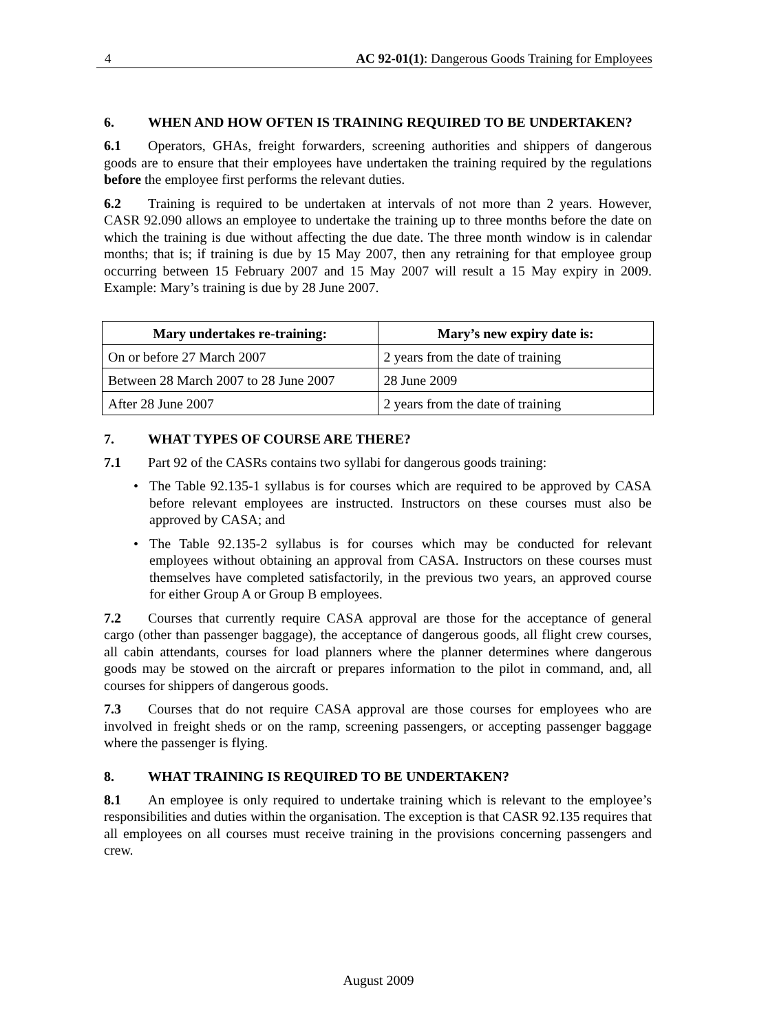4 AC 92-01(1): Dangerous Goods Training for Employees
6. WHEN AND HOW OFTEN IS TRAINING REQUIRED TO BE UNDERTAKEN?
6.1 Operators, GHAs, freight forwarders, screening authorities and shippers of dangerous goods are to ensure that their employees have undertaken the training required by the regulations before the employee first performs the relevant duties.
6.2 Training is required to be undertaken at intervals of not more than 2 years. However, CASR 92.090 allows an employee to undertake the training up to three months before the date on which the training is due without affecting the due date. The three month window is in calendar months; that is; if training is due by 15 May 2007, then any retraining for that employee group occurring between 15 February 2007 and 15 May 2007 will result a 15 May expiry in 2009. Example: Mary’s training is due by 28 June 2007.
| Mary undertakes re-training: | Mary’s new expiry date is: |
| --- | --- |
| On or before 27 March 2007 | 2 years from the date of training |
| Between 28 March 2007 to 28 June 2007 | 28 June 2009 |
| After 28 June 2007 | 2 years from the date of training |
7. WHAT TYPES OF COURSE ARE THERE?
7.1 Part 92 of the CASRs contains two syllabi for dangerous goods training:
• The Table 92.135-1 syllabus is for courses which are required to be approved by CASA before relevant employees are instructed. Instructors on these courses must also be approved by CASA; and
• The Table 92.135-2 syllabus is for courses which may be conducted for relevant employees without obtaining an approval from CASA. Instructors on these courses must themselves have completed satisfactorily, in the previous two years, an approved course for either Group A or Group B employees.
7.2 Courses that currently require CASA approval are those for the acceptance of general cargo (other than passenger baggage), the acceptance of dangerous goods, all flight crew courses, all cabin attendants, courses for load planners where the planner determines where dangerous goods may be stowed on the aircraft or prepares information to the pilot in command, and, all courses for shippers of dangerous goods.
7.3 Courses that do not require CASA approval are those courses for employees who are involved in freight sheds or on the ramp, screening passengers, or accepting passenger baggage where the passenger is flying.
8. WHAT TRAINING IS REQUIRED TO BE UNDERTAKEN?
8.1 An employee is only required to undertake training which is relevant to the employee’s responsibilities and duties within the organisation. The exception is that CASR 92.135 requires that all employees on all courses must receive training in the provisions concerning passengers and crew.
August 2009